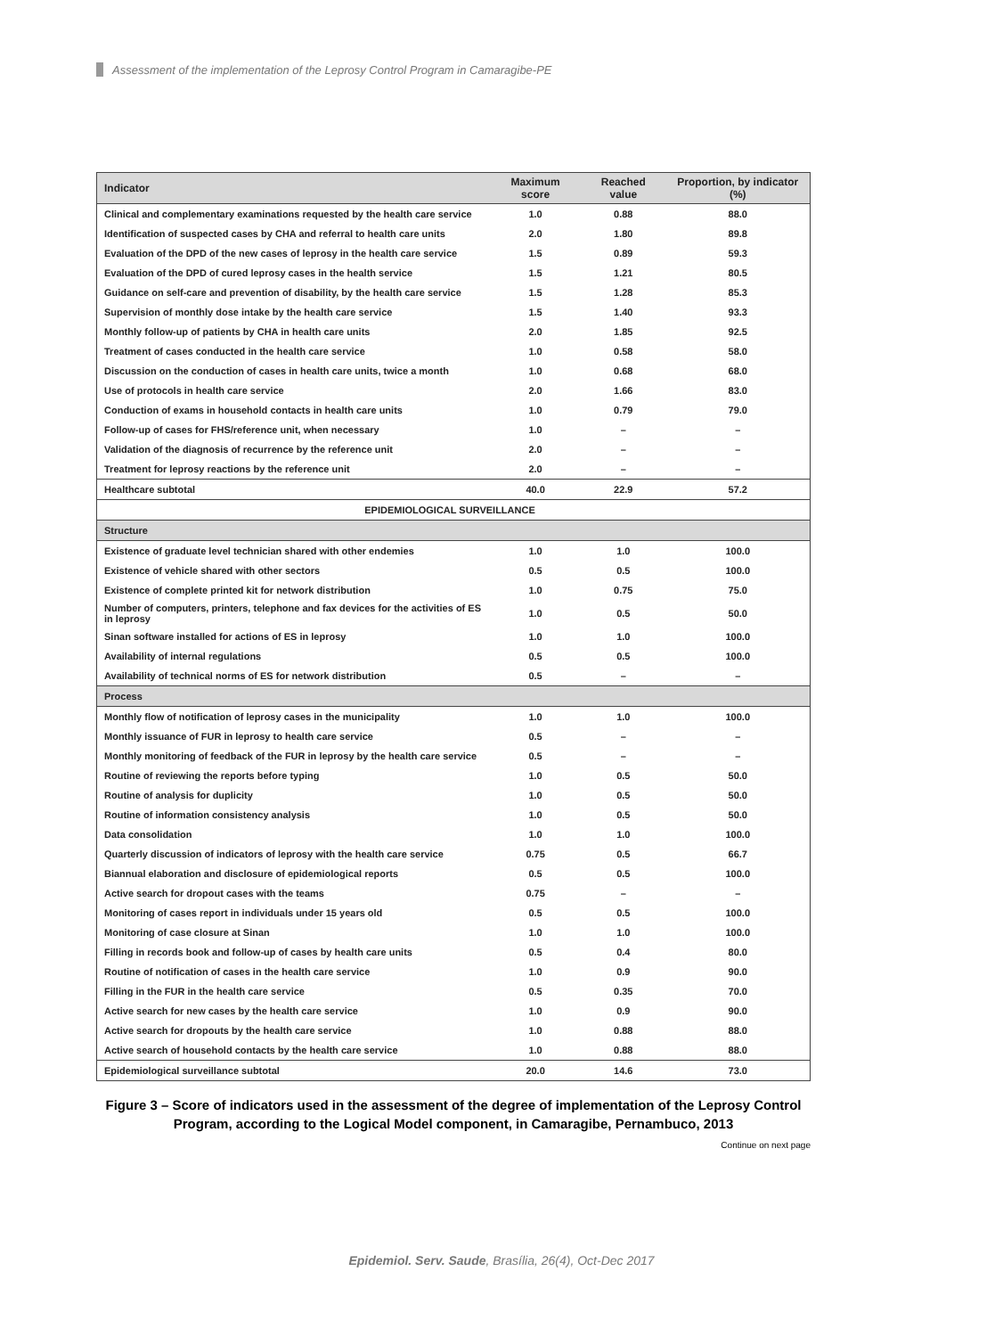Assessment of the implementation of the Leprosy Control Program in Camaragibe-PE
| Indicator | Maximum score | Reached value | Proportion, by indicator (%) |
| --- | --- | --- | --- |
| Clinical and complementary examinations requested by the health care service | 1.0 | 0.88 | 88.0 |
| Identification of suspected cases by CHA and referral to health care units | 2.0 | 1.80 | 89.8 |
| Evaluation of the DPD of the new cases of leprosy in the health care service | 1.5 | 0.89 | 59.3 |
| Evaluation of the DPD of cured leprosy cases in the health service | 1.5 | 1.21 | 80.5 |
| Guidance on self-care and prevention of disability, by the health care service | 1.5 | 1.28 | 85.3 |
| Supervision of monthly dose intake by the health care service | 1.5 | 1.40 | 93.3 |
| Monthly follow-up of patients by CHA in health care units | 2.0 | 1.85 | 92.5 |
| Treatment of cases conducted in the health care service | 1.0 | 0.58 | 58.0 |
| Discussion on the conduction of cases in health care units, twice a month | 1.0 | 0.68 | 68.0 |
| Use of protocols in health care service | 2.0 | 1.66 | 83.0 |
| Conduction of exams in household contacts in health care units | 1.0 | 0.79 | 79.0 |
| Follow-up of cases for FHS/reference unit, when necessary | 1.0 | – | – |
| Validation of the diagnosis of recurrence by the reference unit | 2.0 | – | – |
| Treatment for leprosy reactions by the reference unit | 2.0 | – | – |
| Healthcare subtotal | 40.0 | 22.9 | 57.2 |
| EPIDEMIOLOGICAL SURVEILLANCE | | | |
| Structure | | | |
| Existence of graduate level technician shared with other endemies | 1.0 | 1.0 | 100.0 |
| Existence of vehicle shared with other sectors | 0.5 | 0.5 | 100.0 |
| Existence of complete printed kit for network distribution | 1.0 | 0.75 | 75.0 |
| Number of computers, printers, telephone and fax devices for the activities of ES in leprosy | 1.0 | 0.5 | 50.0 |
| Sinan software installed for actions of ES in leprosy | 1.0 | 1.0 | 100.0 |
| Availability of internal regulations | 0.5 | 0.5 | 100.0 |
| Availability of technical norms of ES for network distribution | 0.5 | – | – |
| Process | | | |
| Monthly flow of notification of leprosy cases in the municipality | 1.0 | 1.0 | 100.0 |
| Monthly issuance of FUR in leprosy to health care service | 0.5 | – | – |
| Monthly monitoring of feedback of the FUR in leprosy by the health care service | 0.5 | – | – |
| Routine of reviewing the reports before typing | 1.0 | 0.5 | 50.0 |
| Routine of analysis for duplicity | 1.0 | 0.5 | 50.0 |
| Routine of information consistency analysis | 1.0 | 0.5 | 50.0 |
| Data consolidation | 1.0 | 1.0 | 100.0 |
| Quarterly discussion of indicators of leprosy with the health care service | 0.75 | 0.5 | 66.7 |
| Biannual elaboration and disclosure of epidemiological reports | 0.5 | 0.5 | 100.0 |
| Active search for dropout cases with the teams | 0.75 | – | – |
| Monitoring of cases report in individuals under 15 years old | 0.5 | 0.5 | 100.0 |
| Monitoring of case closure at Sinan | 1.0 | 1.0 | 100.0 |
| Filling in records book and follow-up of cases by health care units | 0.5 | 0.4 | 80.0 |
| Routine of notification of cases in the health care service | 1.0 | 0.9 | 90.0 |
| Filling in the FUR in the health care service | 0.5 | 0.35 | 70.0 |
| Active search for new cases by the health care service | 1.0 | 0.9 | 90.0 |
| Active search for dropouts by the health care service | 1.0 | 0.88 | 88.0 |
| Active search of household contacts by the health care service | 1.0 | 0.88 | 88.0 |
| Epidemiological surveillance subtotal | 20.0 | 14.6 | 73.0 |
Figure 3 – Score of indicators used in the assessment of the degree of implementation of the Leprosy Control Program, according to the Logical Model component, in Camaragibe, Pernambuco, 2013
Continue on next page
Epidemiol. Serv. Saude, Brasília, 26(4), Oct-Dec 2017